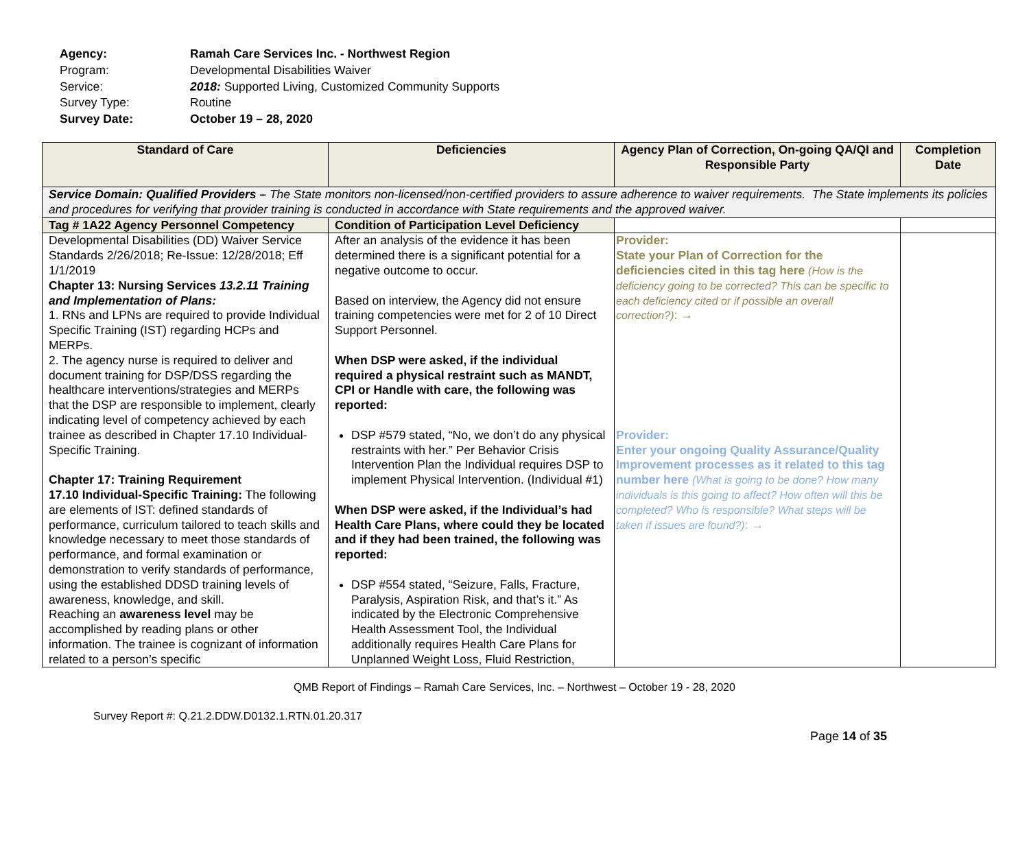| Agency: | Ramah Care Services Inc. - Northwest Region |
| Program: | Developmental Disabilities Waiver |
| Service: | 2018: Supported Living, Customized Community Supports |
| Survey Type: | Routine |
| Survey Date: | October 19 – 28, 2020 |
| Standard of Care | Deficiencies | Agency Plan of Correction, On-going QA/QI and Responsible Party | Completion Date |
| --- | --- | --- | --- |
| Service Domain: Qualified Providers – The State monitors non-licensed/non-certified providers to assure adherence to waiver requirements. The State implements its policies and procedures for verifying that provider training is conducted in accordance with State requirements and the approved waiver. | | | |
| Tag # 1A22 Agency Personnel Competency | Condition of Participation Level Deficiency | | |
| Developmental Disabilities (DD) Waiver Service Standards 2/26/2018; Re-Issue: 12/28/2018; Eff 1/1/2019 Chapter 13: Nursing Services 13.2.11 Training and Implementation of Plans: 1. RNs and LPNs are required to provide Individual Specific Training (IST) regarding HCPs and MERPs. 2. The agency nurse is required to deliver and document training for DSP/DSS regarding the healthcare interventions/strategies and MERPs that the DSP are responsible to implement, clearly indicating level of competency achieved by each trainee as described in Chapter 17.10 Individual-Specific Training. Chapter 17: Training Requirement 17.10 Individual-Specific Training: The following are elements of IST: defined standards of performance, curriculum tailored to teach skills and knowledge necessary to meet those standards of performance, and formal examination or demonstration to verify standards of performance, using the established DDSD training levels of awareness, knowledge, and skill. Reaching an awareness level may be accomplished by reading plans or other information. The trainee is cognizant of information related to a person’s specific | After an analysis of the evidence it has been determined there is a significant potential for a negative outcome to occur. Based on interview, the Agency did not ensure training competencies were met for 2 of 10 Direct Support Personnel. When DSP were asked, if the individual required a physical restraint such as MANDT, CPI or Handle with care, the following was reported: DSP #579 stated, “No, we don’t do any physical restraints with her.” Per Behavior Crisis Intervention Plan the Individual requires DSP to implement Physical Intervention. (Individual #1) When DSP were asked, if the Individual’s had Health Care Plans, where could they be located and if they had been trained, the following was reported: DSP #554 stated, “Seizure, Falls, Fracture, Paralysis, Aspiration Risk, and that’s it.” As indicated by the Electronic Comprehensive Health Assessment Tool, the Individual additionally requires Health Care Plans for Unplanned Weight Loss, Fluid Restriction, | Provider: State your Plan of Correction for the deficiencies cited in this tag here (How is the deficiency going to be corrected? This can be specific to each deficiency cited or if possible an overall correction?) : → Provider: Enter your ongoing Quality Assurance/Quality Improvement processes as it related to this tag number here (What is going to be done? How many individuals is this going to affect? How often will this be completed? Who is responsible? What steps will be taken if issues are found?) : → | |
QMB Report of Findings – Ramah Care Services, Inc. – Northwest – October 19 - 28, 2020
Survey Report #: Q.21.2.DDW.D0132.1.RTN.01.20.317
Page 14 of 35